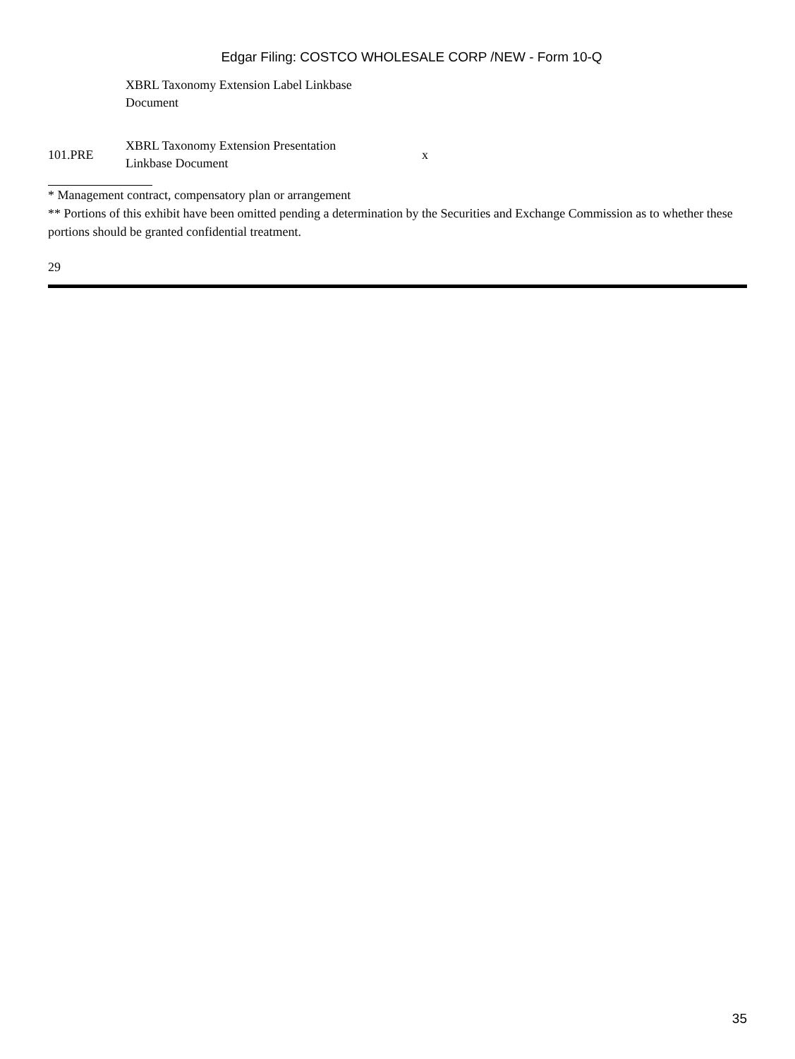Edgar Filing: COSTCO WHOLESALE CORP /NEW - Form 10-Q
| | XBRL Taxonomy Extension Label Linkbase Document | |
| 101.PRE | XBRL Taxonomy Extension Presentation Linkbase Document | x |
* Management contract, compensatory plan or arrangement
** Portions of this exhibit have been omitted pending a determination by the Securities and Exchange Commission as to whether these portions should be granted confidential treatment.
29
35